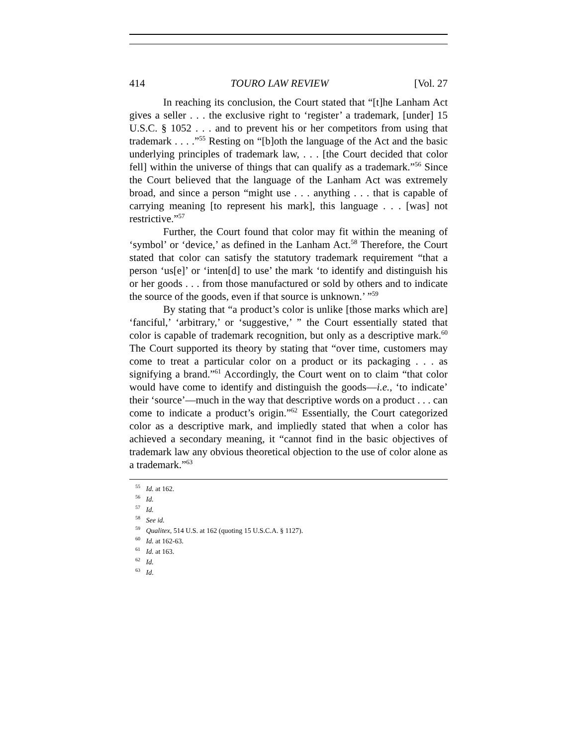414 TOURO LAW REVIEW [Vol. 27
In reaching its conclusion, the Court stated that “[t]he Lanham Act gives a seller . . . the exclusive right to ‘register’ a trademark, [under] 15 U.S.C. § 1052 . . . and to prevent his or her competitors from using that trademark . . . .”<sup>55</sup> Resting on “[b]oth the language of the Act and the basic underlying principles of trademark law, . . . [the Court decided that color fell] within the universe of things that can qualify as a trademark.”<sup>56</sup> Since the Court believed that the language of the Lanham Act was extremely broad, and since a person “might use . . . anything . . . that is capable of carrying meaning [to represent his mark], this language . . . [was] not restrictive.”<sup>57</sup>
Further, the Court found that color may fit within the meaning of ‘symbol’ or ‘device,’ as defined in the Lanham Act.<sup>58</sup> Therefore, the Court stated that color can satisfy the statutory trademark requirement “that a person ‘us[e]’ or ‘inten[d] to use’ the mark ‘to identify and distinguish his or her goods . . . from those manufactured or sold by others and to indicate the source of the goods, even if that source is unknown.’ ”<sup>59</sup>
By stating that “a product’s color is unlike [those marks which are] ‘fanciful,’ ‘arbitrary,’ or ‘suggestive,’ ” the Court essentially stated that color is capable of trademark recognition, but only as a descriptive mark.<sup>60</sup> The Court supported its theory by stating that “over time, customers may come to treat a particular color on a product or its packaging . . . as signifying a brand.”<sup>61</sup> Accordingly, the Court went on to claim “that color would have come to identify and distinguish the goods—i.e., ‘to indicate’ their ‘source’—much in the way that descriptive words on a product . . . can come to indicate a product’s origin.”<sup>62</sup> Essentially, the Court categorized color as a descriptive mark, and impliedly stated that when a color has achieved a secondary meaning, it “cannot find in the basic objectives of trademark law any obvious theoretical objection to the use of color alone as a trademark.”<sup>63</sup>
<sup>55</sup> Id. at 162.
<sup>56</sup> Id.
<sup>57</sup> Id.
<sup>58</sup> See id.
<sup>59</sup> Qualitex, 514 U.S. at 162 (quoting 15 U.S.C.A. § 1127).
<sup>60</sup> Id. at 162-63.
<sup>61</sup> Id. at 163.
<sup>62</sup> Id.
<sup>63</sup> Id.